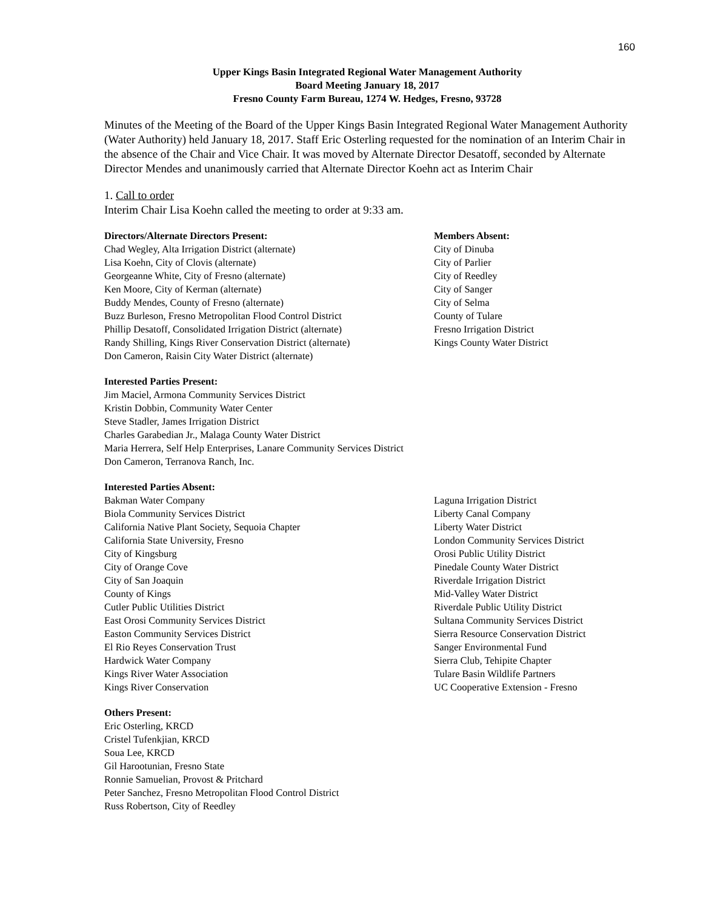160
Upper Kings Basin Integrated Regional Water Management Authority
Board Meeting January 18, 2017
Fresno County Farm Bureau, 1274 W. Hedges, Fresno, 93728
Minutes of the Meeting of the Board of the Upper Kings Basin Integrated Regional Water Management Authority (Water Authority) held January 18, 2017. Staff Eric Osterling requested for the nomination of an Interim Chair in the absence of the Chair and Vice Chair. It was moved by Alternate Director Desatoff, seconded by Alternate Director Mendes and unanimously carried that Alternate Director Koehn act as Interim Chair
1. Call to order
Interim Chair Lisa Koehn called the meeting to order at 9:33 am.
Directors/Alternate Directors Present:
Chad Wegley, Alta Irrigation District (alternate)
Lisa Koehn, City of Clovis (alternate)
Georgeanne White, City of Fresno (alternate)
Ken Moore, City of Kerman (alternate)
Buddy Mendes, County of Fresno (alternate)
Buzz Burleson, Fresno Metropolitan Flood Control District
Phillip Desatoff, Consolidated Irrigation District (alternate)
Randy Shilling, Kings River Conservation District (alternate)
Don Cameron, Raisin City Water District (alternate)
Members Absent:
City of Dinuba
City of Parlier
City of Reedley
City of Sanger
City of Selma
County of Tulare
Fresno Irrigation District
Kings County Water District
Interested Parties Present:
Jim Maciel, Armona Community Services District
Kristin Dobbin, Community Water Center
Steve Stadler, James Irrigation District
Charles Garabedian Jr., Malaga County Water District
Maria Herrera, Self Help Enterprises, Lanare Community Services District
Don Cameron, Terranova Ranch, Inc.
Interested Parties Absent:
Bakman Water Company
Biola Community Services District
California Native Plant Society, Sequoia Chapter
California State University, Fresno
City of Kingsburg
City of Orange Cove
City of San Joaquin
County of Kings
Cutler Public Utilities District
East Orosi Community Services District
Easton Community Services District
El Rio Reyes Conservation Trust
Hardwick Water Company
Kings River Water Association
Kings River Conservation
Laguna Irrigation District
Liberty Canal Company
Liberty Water District
London Community Services District
Orosi Public Utility District
Pinedale County Water District
Riverdale Irrigation District
Mid-Valley Water District
Riverdale Public Utility District
Sultana Community Services District
Sierra Resource Conservation District
Sanger Environmental Fund
Sierra Club, Tehipite Chapter
Tulare Basin Wildlife Partners
UC Cooperative Extension - Fresno
Others Present:
Eric Osterling, KRCD
Cristel Tufenkjian, KRCD
Soua Lee, KRCD
Gil Harootunian, Fresno State
Ronnie Samuelian, Provost & Pritchard
Peter Sanchez, Fresno Metropolitan Flood Control District
Russ Robertson, City of Reedley